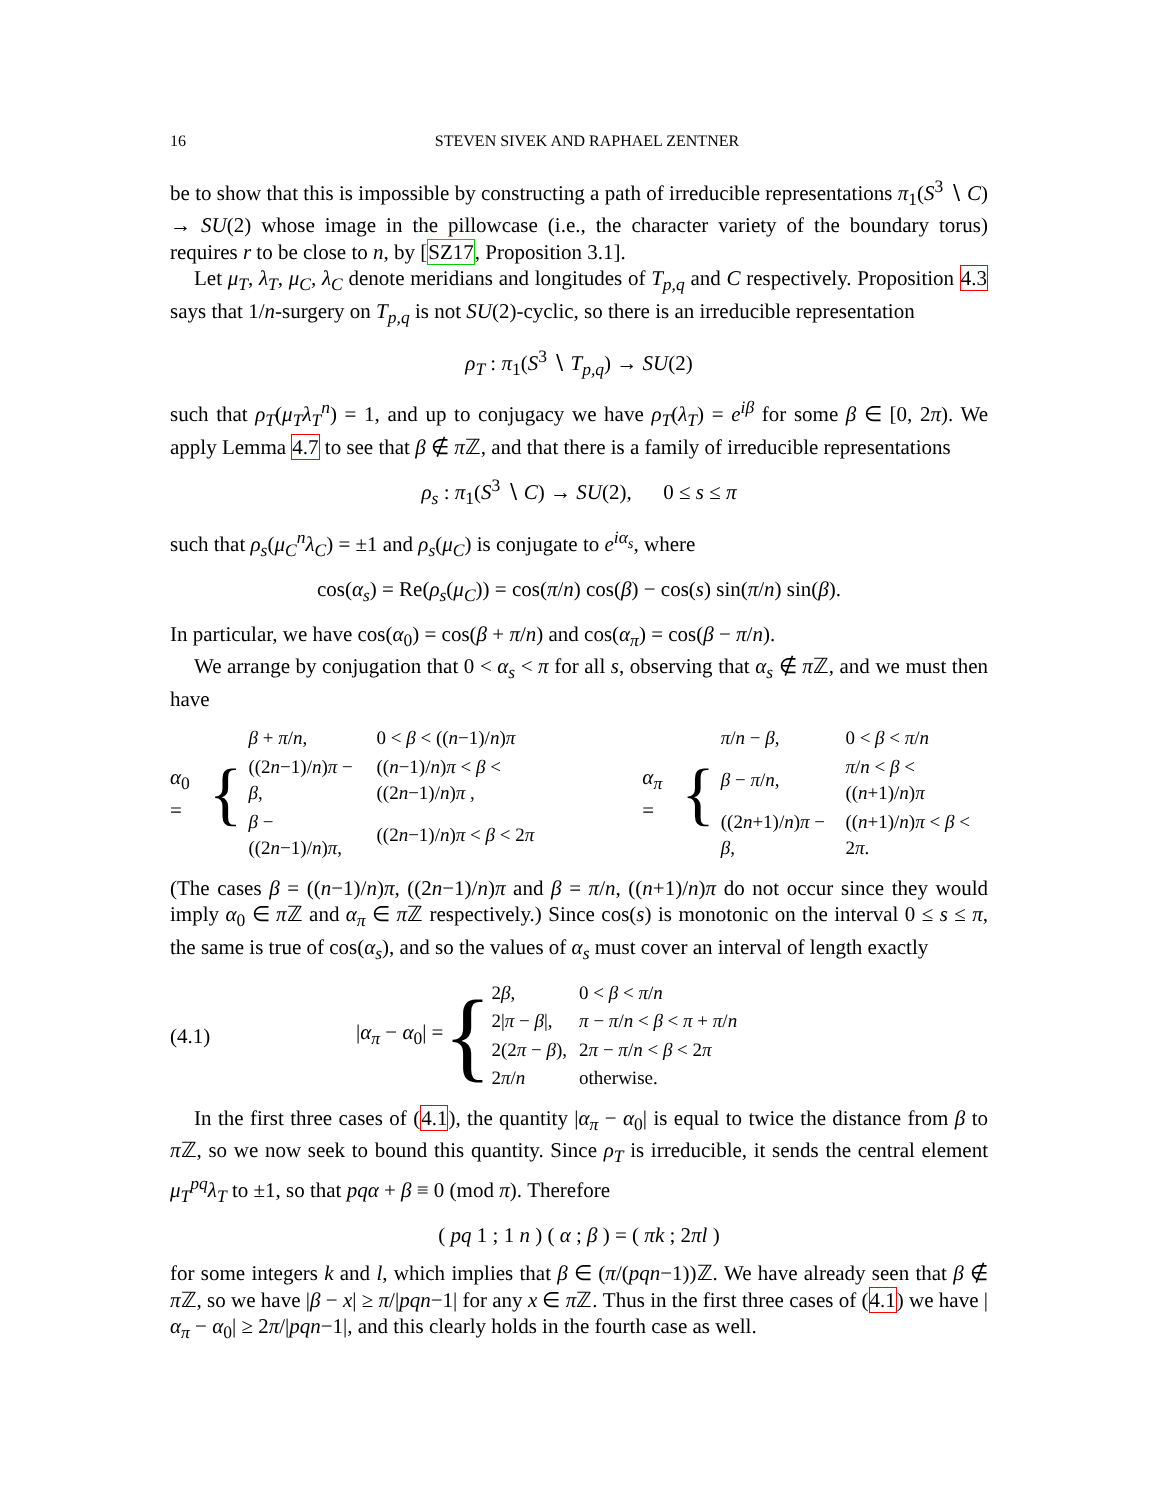16 STEVEN SIVEK AND RAPHAEL ZENTNER
be to show that this is impossible by constructing a path of irreducible representations π<sub>1</sub>(S<sup>3</sup> ∖ C) → SU(2) whose image in the pillowcase (i.e., the character variety of the boundary torus) requires r to be close to n, by [SZ17, Proposition 3.1].
Let μ<sub>T</sub>, λ<sub>T</sub>, μ<sub>C</sub>, λ<sub>C</sub> denote meridians and longitudes of T<sub>p,q</sub> and C respectively. Proposition 4.3 says that 1/n-surgery on T<sub>p,q</sub> is not SU(2)-cyclic, so there is an irreducible representation
ρ<sub>T</sub> : π<sub>1</sub>(S<sup>3</sup> ∖ T<sub>p,q</sub>) → SU(2)
such that ρ<sub>T</sub>(μ<sub>T</sub>λ<sub>T</sub><sup>n</sup>) = 1, and up to conjugacy we have ρ<sub>T</sub>(λ<sub>T</sub>) = e<sup>iβ</sup> for some β ∈ [0, 2π). We apply Lemma 4.7 to see that β ∉ π ℤ, and that there is a family of irreducible representations
ρ<sub>s</sub> : π<sub>1</sub>(S<sup>3</sup> ∖ C) → SU(2), 0 ≤ s ≤ π
such that ρ<sub>s</sub>(μ<sub>C</sub><sup>n</sup>λ<sub>C</sub>) = ±1 and ρ<sub>s</sub>(μ<sub>C</sub>) is conjugate to e<sup>iα<sub>s</sub></sup>, where
cos(α<sub>s</sub>) = Re(ρ<sub>s</sub>(μ<sub>C</sub>)) = cos(π/n) cos(β) − cos(s) sin(π/n) sin(β).
In particular, we have cos(α<sub>0</sub>) = cos(β + π/n) and cos(α<sub>π</sub>) = cos(β − π/n).
We arrange by conjugation that 0 < α<sub>s</sub> < π for all s, observing that α<sub>s</sub> ∉ π ℤ, and we must then have
α<sub>0</sub> = {
| β + π / n , | 0 < β < (( n −1)/ n ) π |
| ((2 n −1)/ n ) π − β , | (( n −1)/ n ) π < β < ((2 n −1)/ n ) π , |
| β − ((2 n −1)/ n ) π , | ((2 n −1)/ n ) π < β < 2 π |
α<sub>π</sub> = {
| π / n − β , | 0 < β < π / n |
| β − π / n , | π / n < β < (( n +1)/ n ) π |
| ((2 n +1)/ n ) π − β , | (( n +1)/ n ) π < β < 2 π . |
(The cases β = ((n−1)/n)π, ((2n−1)/n)π and β = π/n, ((n+1)/n)π do not occur since they would imply α<sub>0</sub> ∈ π ℤ and α<sub>π</sub> ∈ π ℤ respectively.) Since cos(s) is monotonic on the interval 0 ≤ s ≤ π, the same is true of cos(α<sub>s</sub>), and so the values of α<sub>s</sub> must cover an interval of length exactly
(4.1) |α<sub>π</sub> − α<sub>0</sub>| = {
| 2 β , | 0 < β < π / n |
| 2/ π − β /, | π − π / n < β < π + π / n |
| 2(2 π − β ), | 2 π − π / n < β < 2 π |
| 2 π / n | otherwise. |
In the first three cases of (4.1), the quantity |α<sub>π</sub> − α<sub>0</sub>| is equal to twice the distance from β to π ℤ, so we now seek to bound this quantity. Since ρ<sub>T</sub> is irreducible, it sends the central element μ<sub>T</sub><sup>pq</sup>λ<sub>T</sub> to ±1, so that pqα + β ≡ 0 (mod π). Therefore
( pq 1 ; 1 n ) ( α ; β ) = ( πk ; 2πl )
for some integers k and l, which implies that β ∈ (π/(pqn−1))ℤ. We have already seen that β ∉ π ℤ, so we have |β − x| ≥ π/|pqn−1| for any x ∈ π ℤ. Thus in the first three cases of (4.1) we have |α<sub>π</sub> − α<sub>0</sub>| ≥ 2π/|pqn−1|, and this clearly holds in the fourth case as well.